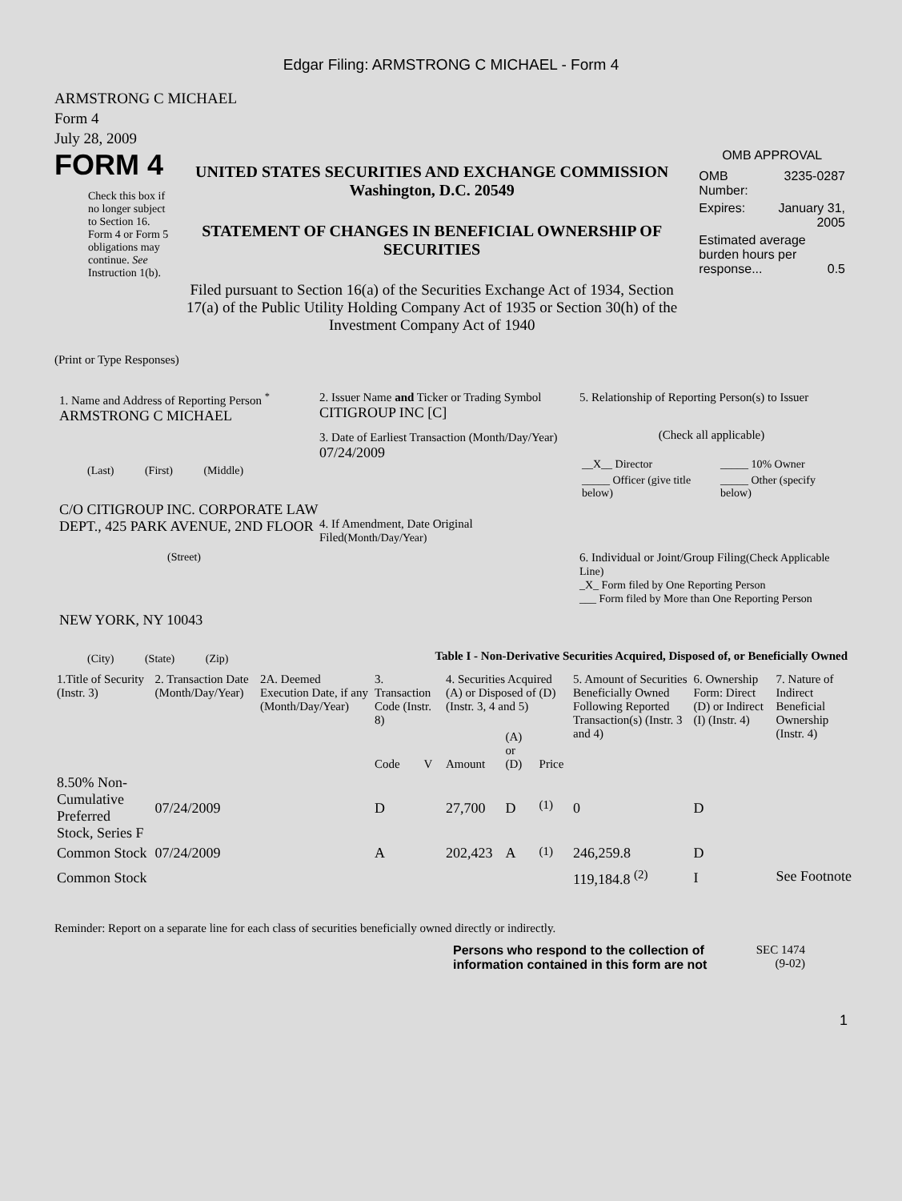Edgar Filing: ARMSTRONG C MICHAEL - Form 4
ARMSTRONG C MICHAEL
Form 4
July 28, 2009
FORM 4
Check this box if no longer subject to Section 16. Form 4 or Form 5 obligations may continue. See Instruction 1(b).
UNITED STATES SECURITIES AND EXCHANGE COMMISSION
Washington, D.C. 20549
STATEMENT OF CHANGES IN BENEFICIAL OWNERSHIP OF SECURITIES
Filed pursuant to Section 16(a) of the Securities Exchange Act of 1934, Section 17(a) of the Public Utility Holding Company Act of 1935 or Section 30(h) of the Investment Company Act of 1940
OMB APPROVAL
| OMB Number: | 3235-0287 |
| Expires: | January 31, 2005 |
| Estimated average burden hours per response... 0.5 | |
(Print or Type Responses)
1. Name and Address of Reporting Person <sup>*</sup>
ARMSTRONG C MICHAEL
(Last) (First) (Middle)
C/O CITIGROUP INC. CORPORATE LAW DEPT., 425 PARK AVENUE, 2ND FLOOR
(Street)
NEW YORK, NY 10043
(City) (State) (Zip)
2. Issuer Name and Ticker or Trading Symbol
CITIGROUP INC [C]
3. Date of Earliest Transaction (Month/Day/Year)
07/24/2009
4. If Amendment, Date Original Filed(Month/Day/Year)
5. Relationship of Reporting Person(s) to Issuer
(Check all applicable)
| __X__ Director | _____ 10% Owner |
| _____ Officer (give title below) | _____ Other (specify below) |
6. Individual or Joint/Group Filing(Check Applicable Line)
_X_ Form filed by One Reporting Person
___ Form filed by More than One Reporting Person
Table I - Non-Derivative Securities Acquired, Disposed of, or Beneficially Owned
| 1.Title of Security (Instr. 3) | 2. Transaction Date (Month/Day/Year) | 2A. Deemed Execution Date, if any (Month/Day/Year) | 3. Transaction Code (Instr. 8) | | 4. Securities Acquired (A) or Disposed of (D) (Instr. 3, 4 and 5) | | | 5. Amount of Securities Beneficially Owned Following Reported Transaction(s) (Instr. 3 and 4) | 6. Ownership Form: Direct (D) or Indirect (I) (Instr. 4) | 7. Nature of Indirect Beneficial Ownership (Instr. 4) |
| --- | --- | --- | --- | --- | --- | --- | --- | --- | --- | --- |
| | | | Code | V | Amount | (A) or (D) | Price | | | |
| 8.50% Non-Cumulative Preferred Stock, Series F | 07/24/2009 | | D | | 27,700 | D | <sup>(1)</sup> | 0 | D | |
| Common Stock | 07/24/2009 | | A | | 202,423 | A | <sup>(1)</sup> | 246,259.8 | D | |
| Common Stock | | | | | | | | 119,184.8 <sup>(2)</sup> | I | See Footnote |
Reminder: Report on a separate line for each class of securities beneficially owned directly or indirectly.
Persons who respond to the collection of information contained in this form are not
SEC 1474
(9-02)
1